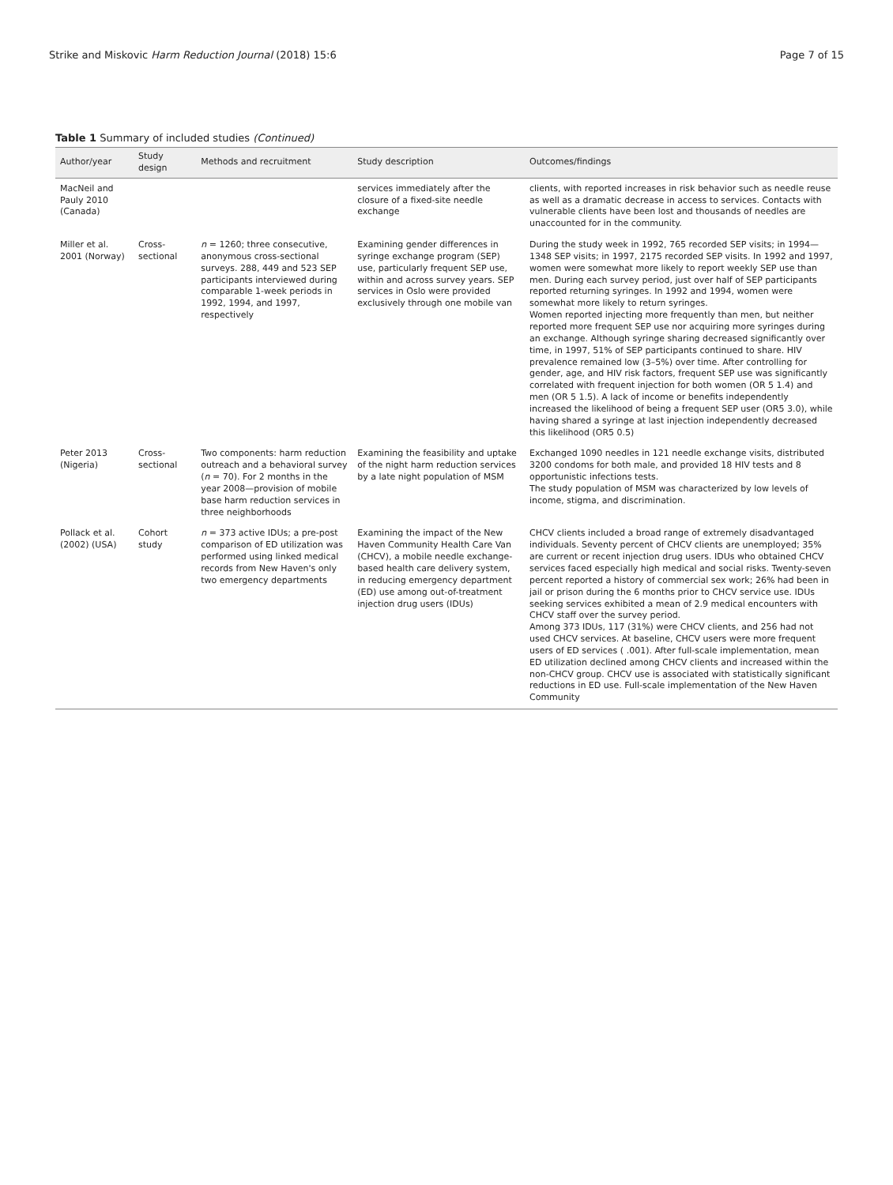Strike and Miskovic Harm Reduction Journal (2018) 15:6
Page 7 of 15
Table 1 Summary of included studies (Continued)
| Author/year | Study design | Methods and recruitment | Study description | Outcomes/findings |
| --- | --- | --- | --- | --- |
| MacNeil and Pauly 2010 (Canada) | | | services immediately after the closure of a fixed-site needle exchange | clients, with reported increases in risk behavior such as needle reuse as well as a dramatic decrease in access to services. Contacts with vulnerable clients have been lost and thousands of needles are unaccounted for in the community. |
| Miller et al. 2001 (Norway) | Cross-sectional | n = 1260; three consecutive, anonymous cross-sectional surveys. 288, 449 and 523 SEP participants interviewed during comparable 1-week periods in 1992, 1994, and 1997, respectively | Examining gender differences in syringe exchange program (SEP) use, particularly frequent SEP use, within and across survey years. SEP services in Oslo were provided exclusively through one mobile van | During the study week in 1992, 765 recorded SEP visits; in 1994—1348 SEP visits; in 1997, 2175 recorded SEP visits. In 1992 and 1997, women were somewhat more likely to report weekly SEP use than men. During each survey period, just over half of SEP participants reported returning syringes. In 1992 and 1994, women were somewhat more likely to return syringes. Women reported injecting more frequently than men, but neither reported more frequent SEP use nor acquiring more syringes during an exchange. Although syringe sharing decreased significantly over time, in 1997, 51% of SEP participants continued to share. HIV prevalence remained low (3–5%) over time. After controlling for gender, age, and HIV risk factors, frequent SEP use was significantly correlated with frequent injection for both women (OR 5 1.4) and men (OR 5 1.5). A lack of income or benefits independently increased the likelihood of being a frequent SEP user (OR5 3.0), while having shared a syringe at last injection independently decreased this likelihood (OR5 0.5) |
| Peter 2013 (Nigeria) | Cross-sectional | Two components: harm reduction outreach and a behavioral survey ( n = 70). For 2 months in the year 2008—provision of mobile base harm reduction services in three neighborhoods | Examining the feasibility and uptake of the night harm reduction services by a late night population of MSM | Exchanged 1090 needles in 121 needle exchange visits, distributed 3200 condoms for both male, and provided 18 HIV tests and 8 opportunistic infections tests. The study population of MSM was characterized by low levels of income, stigma, and discrimination. |
| Pollack et al. (2002) (USA) | Cohort study | n = 373 active IDUs; a pre-post comparison of ED utilization was performed using linked medical records from New Haven's only two emergency departments | Examining the impact of the New Haven Community Health Care Van (CHCV), a mobile needle exchange-based health care delivery system, in reducing emergency department (ED) use among out-of-treatment injection drug users (IDUs) | CHCV clients included a broad range of extremely disadvantaged individuals. Seventy percent of CHCV clients are unemployed; 35% are current or recent injection drug users. IDUs who obtained CHCV services faced especially high medical and social risks. Twenty-seven percent reported a history of commercial sex work; 26% had been in jail or prison during the 6 months prior to CHCV service use. IDUs seeking services exhibited a mean of 2.9 medical encounters with CHCV staff over the survey period. Among 373 IDUs, 117 (31%) were CHCV clients, and 256 had not used CHCV services. At baseline, CHCV users were more frequent users of ED services ( .001). After full-scale implementation, mean ED utilization declined among CHCV clients and increased within the non-CHCV group. CHCV use is associated with statistically significant reductions in ED use. Full-scale implementation of the New Haven Community |